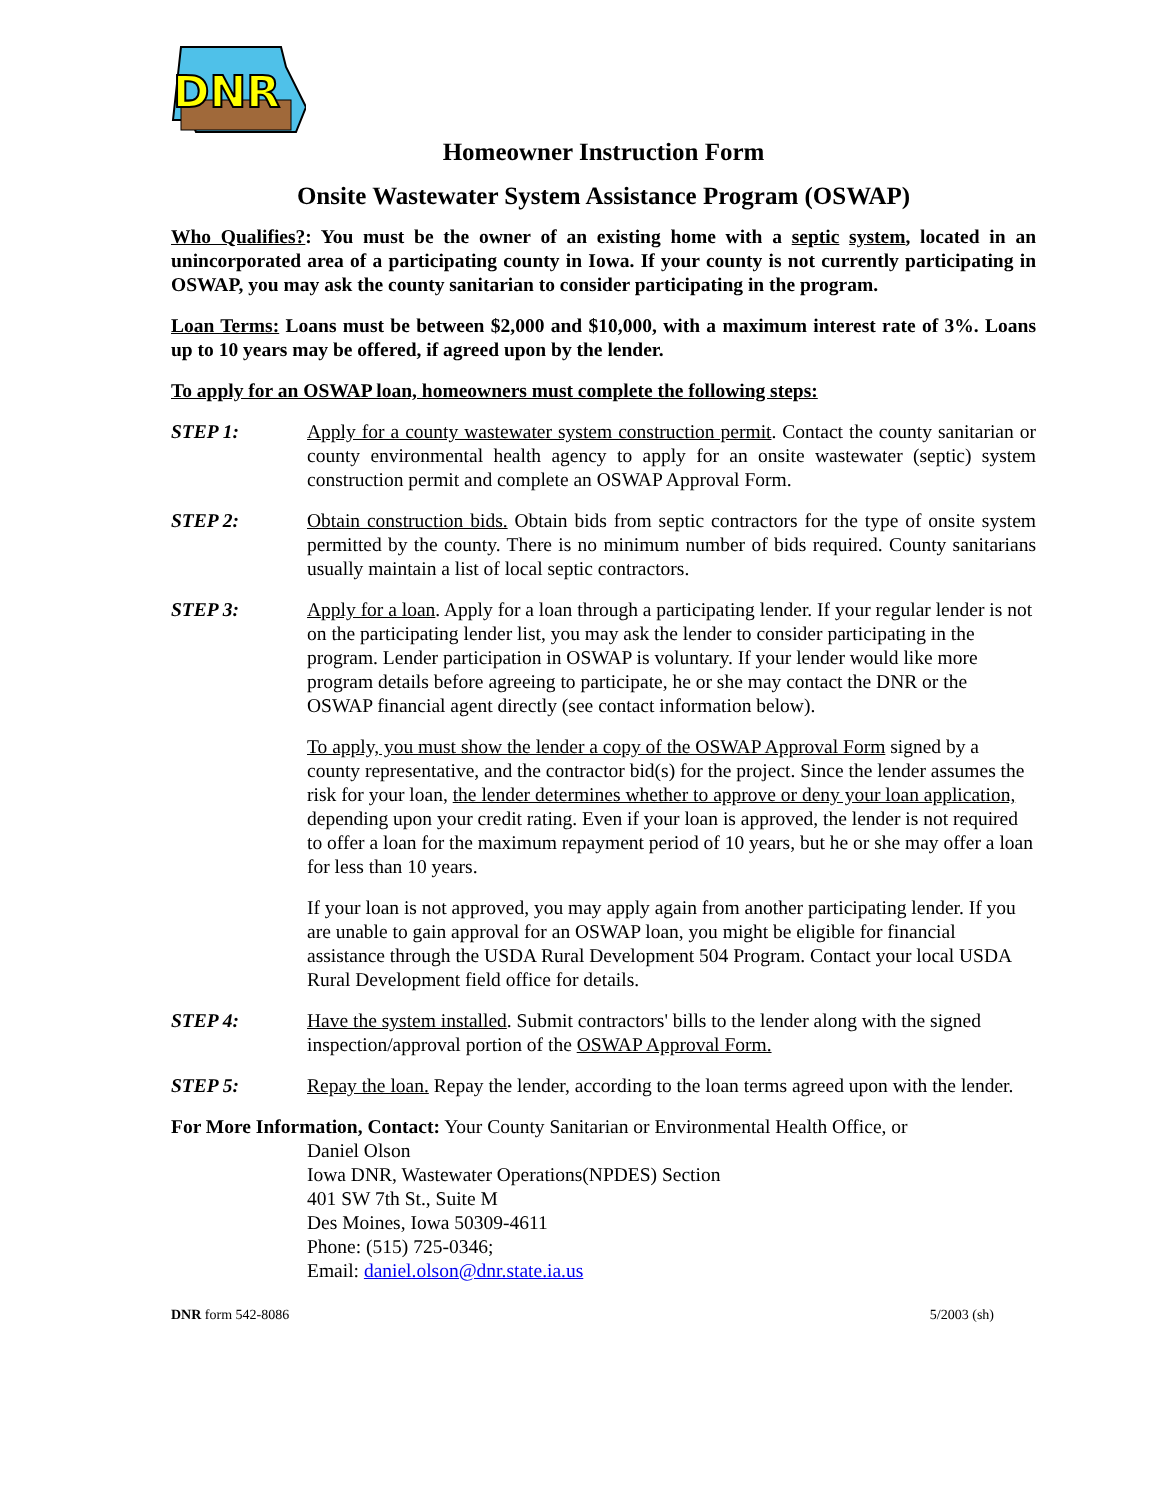DNR
Homeowner Instruction Form
Onsite Wastewater System Assistance Program (OSWAP)
Who Qualifies?: You must be the owner of an existing home with a septic system, located in an unincorporated area of a participating county in Iowa. If your county is not currently participating in OSWAP, you may ask the county sanitarian to consider participating in the program.
Loan Terms: Loans must be between $2,000 and $10,000, with a maximum interest rate of 3%. Loans up to 10 years may be offered, if agreed upon by the lender.
To apply for an OSWAP loan, homeowners must complete the following steps:
STEP 1: Apply for a county wastewater system construction permit. Contact the county sanitarian or county environmental health agency to apply for an onsite wastewater (septic) system construction permit and complete an OSWAP Approval Form.
STEP 2: Obtain construction bids. Obtain bids from septic contractors for the type of onsite system permitted by the county. There is no minimum number of bids required. County sanitarians usually maintain a list of local septic contractors.
STEP 3: Apply for a loan. Apply for a loan through a participating lender. If your regular lender is not on the participating lender list, you may ask the lender to consider participating in the program. Lender participation in OSWAP is voluntary. If your lender would like more program details before agreeing to participate, he or she may contact the DNR or the OSWAP financial agent directly (see contact information below).
To apply, you must show the lender a copy of the OSWAP Approval Form signed by a county representative, and the contractor bid(s) for the project. Since the lender assumes the risk for your loan, the lender determines whether to approve or deny your loan application, depending upon your credit rating. Even if your loan is approved, the lender is not required to offer a loan for the maximum repayment period of 10 years, but he or she may offer a loan for less than 10 years.
If your loan is not approved, you may apply again from another participating lender. If you are unable to gain approval for an OSWAP loan, you might be eligible for financial assistance through the USDA Rural Development 504 Program. Contact your local USDA Rural Development field office for details.
STEP 4: Have the system installed. Submit contractors' bills to the lender along with the signed inspection/approval portion of the OSWAP Approval Form.
STEP 5: Repay the loan. Repay the lender, according to the loan terms agreed upon with the lender.
For More Information, Contact: Your County Sanitarian or Environmental Health Office, or
Daniel Olson
Iowa DNR, Wastewater Operations(NPDES) Section
401 SW 7th St., Suite M
Des Moines, Iowa 50309-4611
Phone: (515) 725-0346;
Email: daniel.olson@dnr.state.ia.us
DNR form 542-8086 5/2003 (sh)